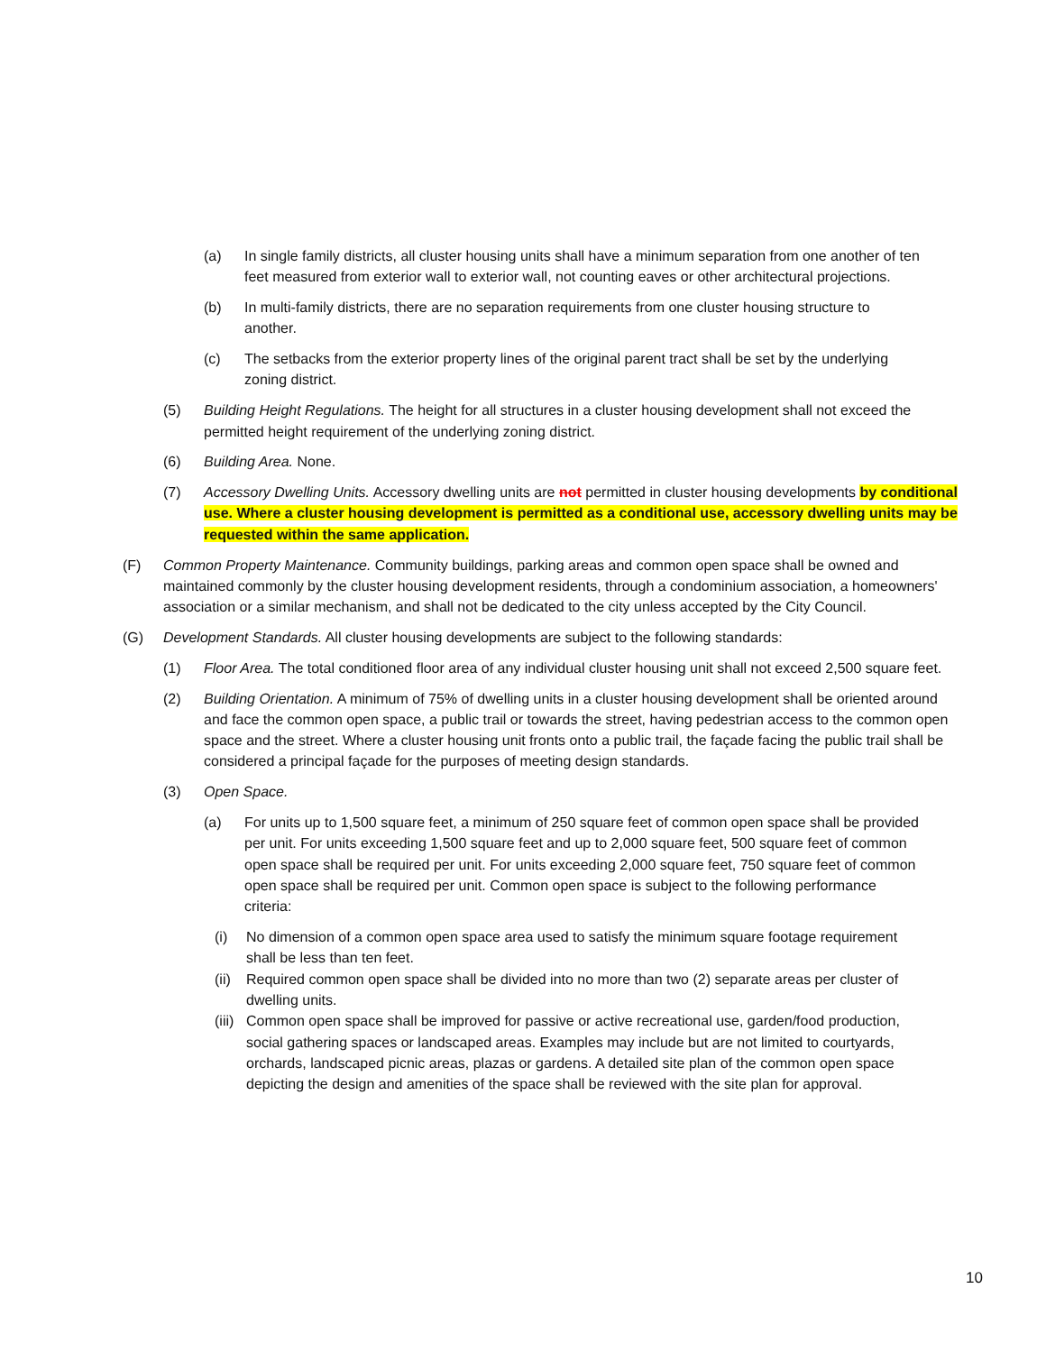(a) In single family districts, all cluster housing units shall have a minimum separation from one another of ten feet measured from exterior wall to exterior wall, not counting eaves or other architectural projections.
(b) In multi-family districts, there are no separation requirements from one cluster housing structure to another.
(c) The setbacks from the exterior property lines of the original parent tract shall be set by the underlying zoning district.
(5) Building Height Regulations. The height for all structures in a cluster housing development shall not exceed the permitted height requirement of the underlying zoning district.
(6) Building Area. None.
(7) Accessory Dwelling Units. Accessory dwelling units are not permitted in cluster housing developments by conditional use. Where a cluster housing development is permitted as a conditional use, accessory dwelling units may be requested within the same application.
(F) Common Property Maintenance. Community buildings, parking areas and common open space shall be owned and maintained commonly by the cluster housing development residents, through a condominium association, a homeowners' association or a similar mechanism, and shall not be dedicated to the city unless accepted by the City Council.
(G) Development Standards. All cluster housing developments are subject to the following standards:
(1) Floor Area. The total conditioned floor area of any individual cluster housing unit shall not exceed 2,500 square feet.
(2) Building Orientation. A minimum of 75% of dwelling units in a cluster housing development shall be oriented around and face the common open space, a public trail or towards the street, having pedestrian access to the common open space and the street. Where a cluster housing unit fronts onto a public trail, the façade facing the public trail shall be considered a principal façade for the purposes of meeting design standards.
(3) Open Space.
(a) For units up to 1,500 square feet, a minimum of 250 square feet of common open space shall be provided per unit. For units exceeding 1,500 square feet and up to 2,000 square feet, 500 square feet of common open space shall be required per unit. For units exceeding 2,000 square feet, 750 square feet of common open space shall be required per unit. Common open space is subject to the following performance criteria:
(i) No dimension of a common open space area used to satisfy the minimum square footage requirement shall be less than ten feet.
(ii) Required common open space shall be divided into no more than two (2) separate areas per cluster of dwelling units.
(iii) Common open space shall be improved for passive or active recreational use, garden/food production, social gathering spaces or landscaped areas. Examples may include but are not limited to courtyards, orchards, landscaped picnic areas, plazas or gardens. A detailed site plan of the common open space depicting the design and amenities of the space shall be reviewed with the site plan for approval.
10